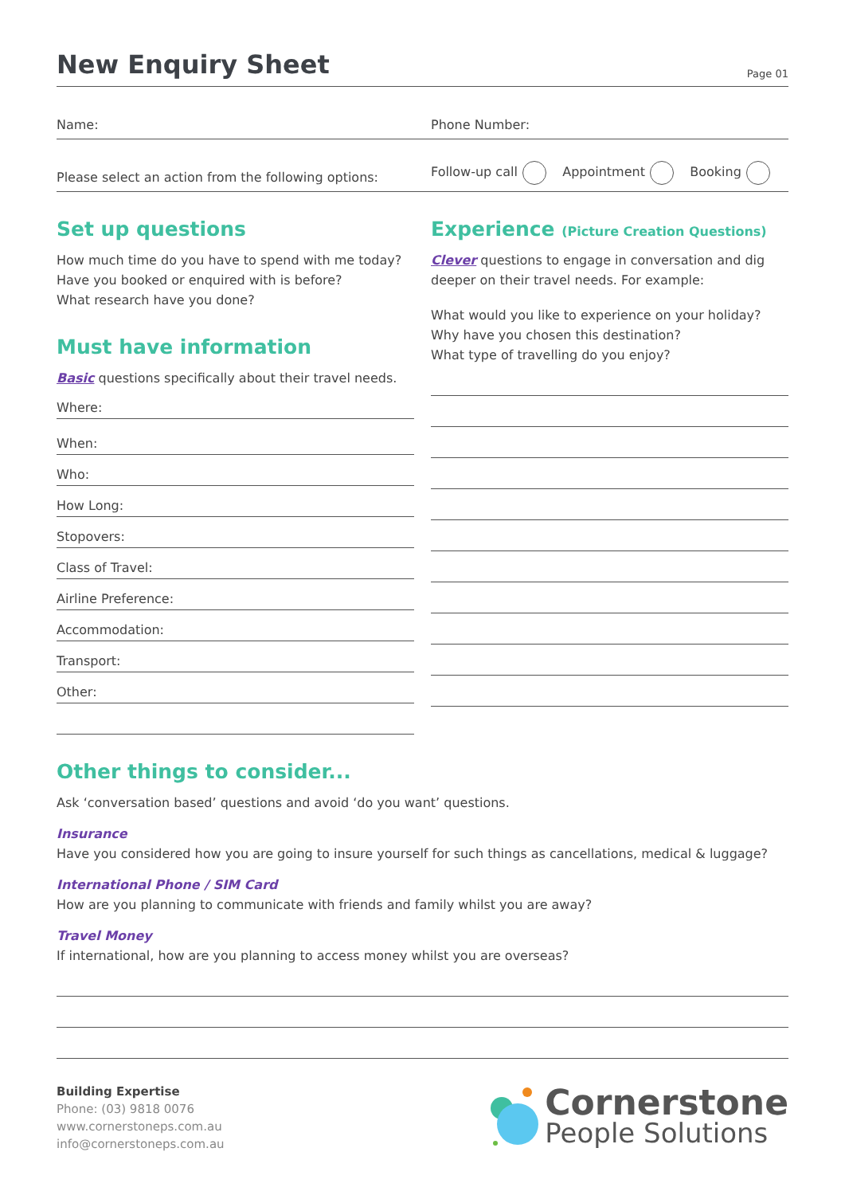New Enquiry Sheet
Page 01
Name: Phone Number:
Please select an action from the following options: Follow-up call Appointment Booking
Set up questions
How much time do you have to spend with me today?
Have you booked or enquired with is before?
What research have you done?
Must have information
Basic questions specifically about their travel needs.
Where:
When:
Who:
How Long:
Stopovers:
Class of Travel:
Airline Preference:
Accommodation:
Transport:
Other:
Experience (Picture Creation Questions)
Clever questions to engage in conversation and dig deeper on their travel needs. For example:
What would you like to experience on your holiday?
Why have you chosen this destination?
What type of travelling do you enjoy?
Other things to consider...
Ask ‘conversation based’ questions and avoid ‘do you want’ questions.
Insurance
Have you considered how you are going to insure yourself for such things as cancellations, medical & luggage?
International Phone / SIM Card
How are you planning to communicate with friends and family whilst you are away?
Travel Money
If international, how are you planning to access money whilst you are overseas?
Building Expertise
Phone: (03) 9818 0076
www.cornerstoneps.com.au
info@cornerstoneps.com.au
Cornerstone
People Solutions